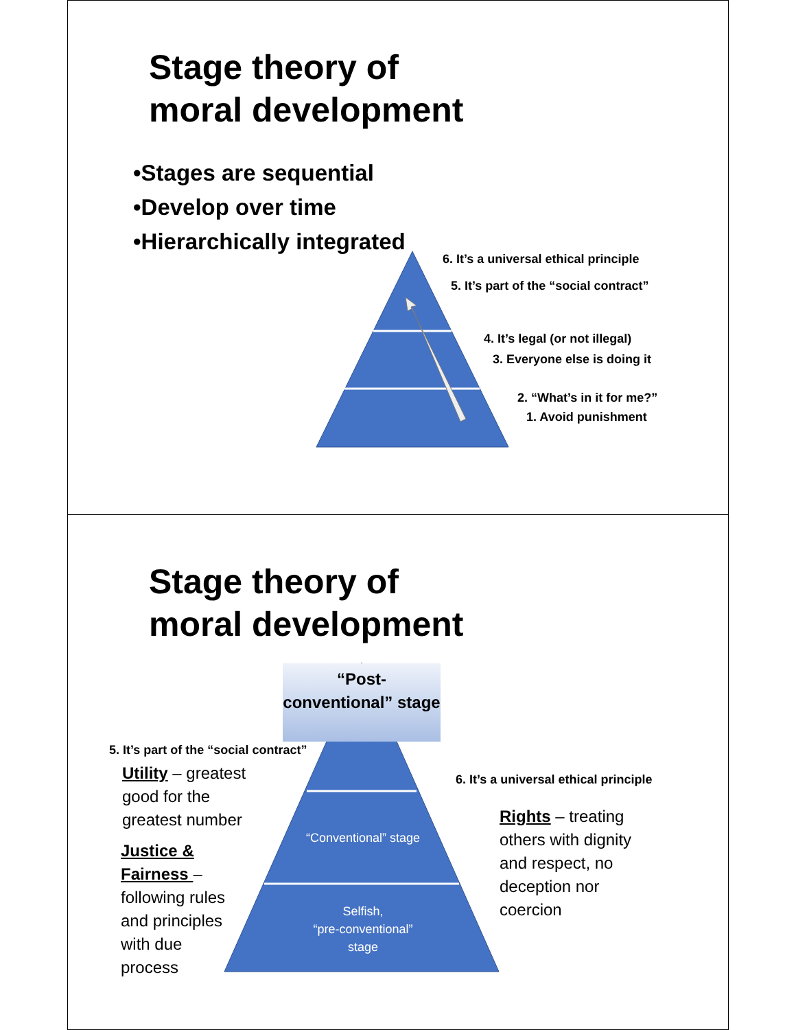Stage theory of
moral development
•Stages are sequential
•Develop over time
•Hierarchically integrated
6. It’s a universal ethical principle
5. It’s part of the “social contract”
4. It’s legal (or not illegal)
3. Everyone else is doing it
2. “What’s in it for me?”
1. Avoid punishment
Stage theory of
moral development
“Post-conventional” stage
5. It’s part of the “social contract”
Utility – greatest
good for the
greatest number
Justice &
Fairness –
following rules
and principles
with due
process
“Conventional” stage
Selfish,
“pre-conventional”
stage
6. It’s a universal ethical principle
Rights – treating
others with dignity
and respect, no
deception nor
coercion